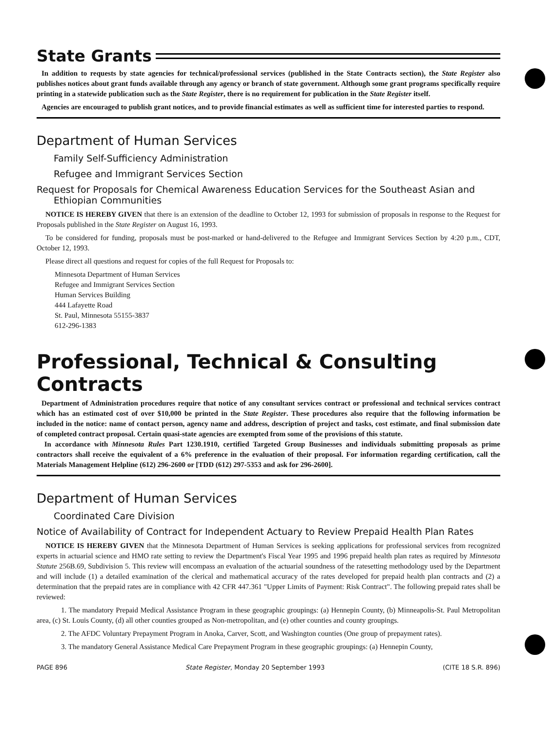State Grants
In addition to requests by state agencies for technical/professional services (published in the State Contracts section), the State Register also publishes notices about grant funds available through any agency or branch of state government. Although some grant programs specifically require printing in a statewide publication such as the State Register, there is no requirement for publication in the State Register itself.
Agencies are encouraged to publish grant notices, and to provide financial estimates as well as sufficient time for interested parties to respond.
Department of Human Services
Family Self-Sufficiency Administration
Refugee and Immigrant Services Section
Request for Proposals for Chemical Awareness Education Services for the Southeast Asian and Ethiopian Communities
NOTICE IS HEREBY GIVEN that there is an extension of the deadline to October 12, 1993 for submission of proposals in response to the Request for Proposals published in the State Register on August 16, 1993.
To be considered for funding, proposals must be post-marked or hand-delivered to the Refugee and Immigrant Services Section by 4:20 p.m., CDT, October 12, 1993.
Please direct all questions and request for copies of the full Request for Proposals to:
Minnesota Department of Human Services
Refugee and Immigrant Services Section
Human Services Building
444 Lafayette Road
St. Paul, Minnesota 55155-3837
612-296-1383
Professional, Technical & Consulting Contracts
Department of Administration procedures require that notice of any consultant services contract or professional and technical services contract which has an estimated cost of over $10,000 be printed in the State Register. These procedures also require that the following information be included in the notice: name of contact person, agency name and address, description of project and tasks, cost estimate, and final submission date of completed contract proposal. Certain quasi-state agencies are exempted from some of the provisions of this statute.
In accordance with Minnesota Rules Part 1230.1910, certified Targeted Group Businesses and individuals submitting proposals as prime contractors shall receive the equivalent of a 6% preference in the evaluation of their proposal. For information regarding certification, call the Materials Management Helpline (612) 296-2600 or [TDD (612) 297-5353 and ask for 296-2600].
Department of Human Services
Coordinated Care Division
Notice of Availability of Contract for Independent Actuary to Review Prepaid Health Plan Rates
NOTICE IS HEREBY GIVEN that the Minnesota Department of Human Services is seeking applications for professional services from recognized experts in actuarial science and HMO rate setting to review the Department's Fiscal Year 1995 and 1996 prepaid health plan rates as required by Minnesota Statute 256B.69, Subdivision 5. This review will encompass an evaluation of the actuarial soundness of the ratesetting methodology used by the Department and will include (1) a detailed examination of the clerical and mathematical accuracy of the rates developed for prepaid health plan contracts and (2) a determination that the prepaid rates are in compliance with 42 CFR 447.361 "Upper Limits of Payment: Risk Contract". The following prepaid rates shall be reviewed:
1. The mandatory Prepaid Medical Assistance Program in these geographic groupings: (a) Hennepin County, (b) Minneapolis-St. Paul Metropolitan area, (c) St. Louis County, (d) all other counties grouped as Non-metropolitan, and (e) other counties and county groupings.
2. The AFDC Voluntary Prepayment Program in Anoka, Carver, Scott, and Washington counties (One group of prepayment rates).
3. The mandatory General Assistance Medical Care Prepayment Program in these geographic groupings: (a) Hennepin County,
PAGE 896 State Register, Monday 20 September 1993 (CITE 18 S.R. 896)